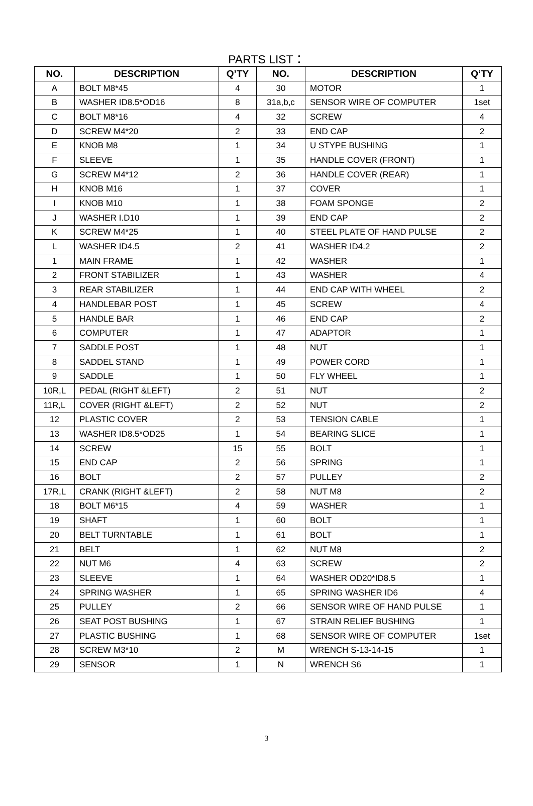PARTS LIST：
| NO. | DESCRIPTION | Q’TY | NO. | DESCRIPTION | Q’TY |
| --- | --- | --- | --- | --- | --- |
| A | BOLT M8*45 | 4 | 30 | MOTOR | 1 |
| B | WASHER ID8.5*OD16 | 8 | 31a,b,c | SENSOR WIRE OF COMPUTER | 1set |
| C | BOLT M8*16 | 4 | 32 | SCREW | 4 |
| D | SCREW M4*20 | 2 | 33 | END CAP | 2 |
| E | KNOB M8 | 1 | 34 | U STYPE BUSHING | 1 |
| F | SLEEVE | 1 | 35 | HANDLE COVER (FRONT) | 1 |
| G | SCREW M4*12 | 2 | 36 | HANDLE COVER (REAR) | 1 |
| H | KNOB M16 | 1 | 37 | COVER | 1 |
| I | KNOB M10 | 1 | 38 | FOAM SPONGE | 2 |
| J | WASHER I.D10 | 1 | 39 | END CAP | 2 |
| K | SCREW M4*25 | 1 | 40 | STEEL PLATE OF HAND PULSE | 2 |
| L | WASHER ID4.5 | 2 | 41 | WASHER ID4.2 | 2 |
| 1 | MAIN FRAME | 1 | 42 | WASHER | 1 |
| 2 | FRONT STABILIZER | 1 | 43 | WASHER | 4 |
| 3 | REAR STABILIZER | 1 | 44 | END CAP WITH WHEEL | 2 |
| 4 | HANDLEBAR POST | 1 | 45 | SCREW | 4 |
| 5 | HANDLE BAR | 1 | 46 | END CAP | 2 |
| 6 | COMPUTER | 1 | 47 | ADAPTOR | 1 |
| 7 | SADDLE POST | 1 | 48 | NUT | 1 |
| 8 | SADDEL STAND | 1 | 49 | POWER CORD | 1 |
| 9 | SADDLE | 1 | 50 | FLY WHEEL | 1 |
| 10R,L | PEDAL (RIGHT &LEFT) | 2 | 51 | NUT | 2 |
| 11R,L | COVER (RIGHT &LEFT) | 2 | 52 | NUT | 2 |
| 12 | PLASTIC COVER | 2 | 53 | TENSION CABLE | 1 |
| 13 | WASHER ID8.5*OD25 | 1 | 54 | BEARING SLICE | 1 |
| 14 | SCREW | 15 | 55 | BOLT | 1 |
| 15 | END CAP | 2 | 56 | SPRING | 1 |
| 16 | BOLT | 2 | 57 | PULLEY | 2 |
| 17R,L | CRANK (RIGHT &LEFT) | 2 | 58 | NUT M8 | 2 |
| 18 | BOLT M6*15 | 4 | 59 | WASHER | 1 |
| 19 | SHAFT | 1 | 60 | BOLT | 1 |
| 20 | BELT TURNTABLE | 1 | 61 | BOLT | 1 |
| 21 | BELT | 1 | 62 | NUT M8 | 2 |
| 22 | NUT M6 | 4 | 63 | SCREW | 2 |
| 23 | SLEEVE | 1 | 64 | WASHER OD20*ID8.5 | 1 |
| 24 | SPRING WASHER | 1 | 65 | SPRING WASHER ID6 | 4 |
| 25 | PULLEY | 2 | 66 | SENSOR WIRE OF HAND PULSE | 1 |
| 26 | SEAT POST BUSHING | 1 | 67 | STRAIN RELIEF BUSHING | 1 |
| 27 | PLASTIC BUSHING | 1 | 68 | SENSOR WIRE OF COMPUTER | 1set |
| 28 | SCREW M3*10 | 2 | M | WRENCH S-13-14-15 | 1 |
| 29 | SENSOR | 1 | N | WRENCH S6 | 1 |
3